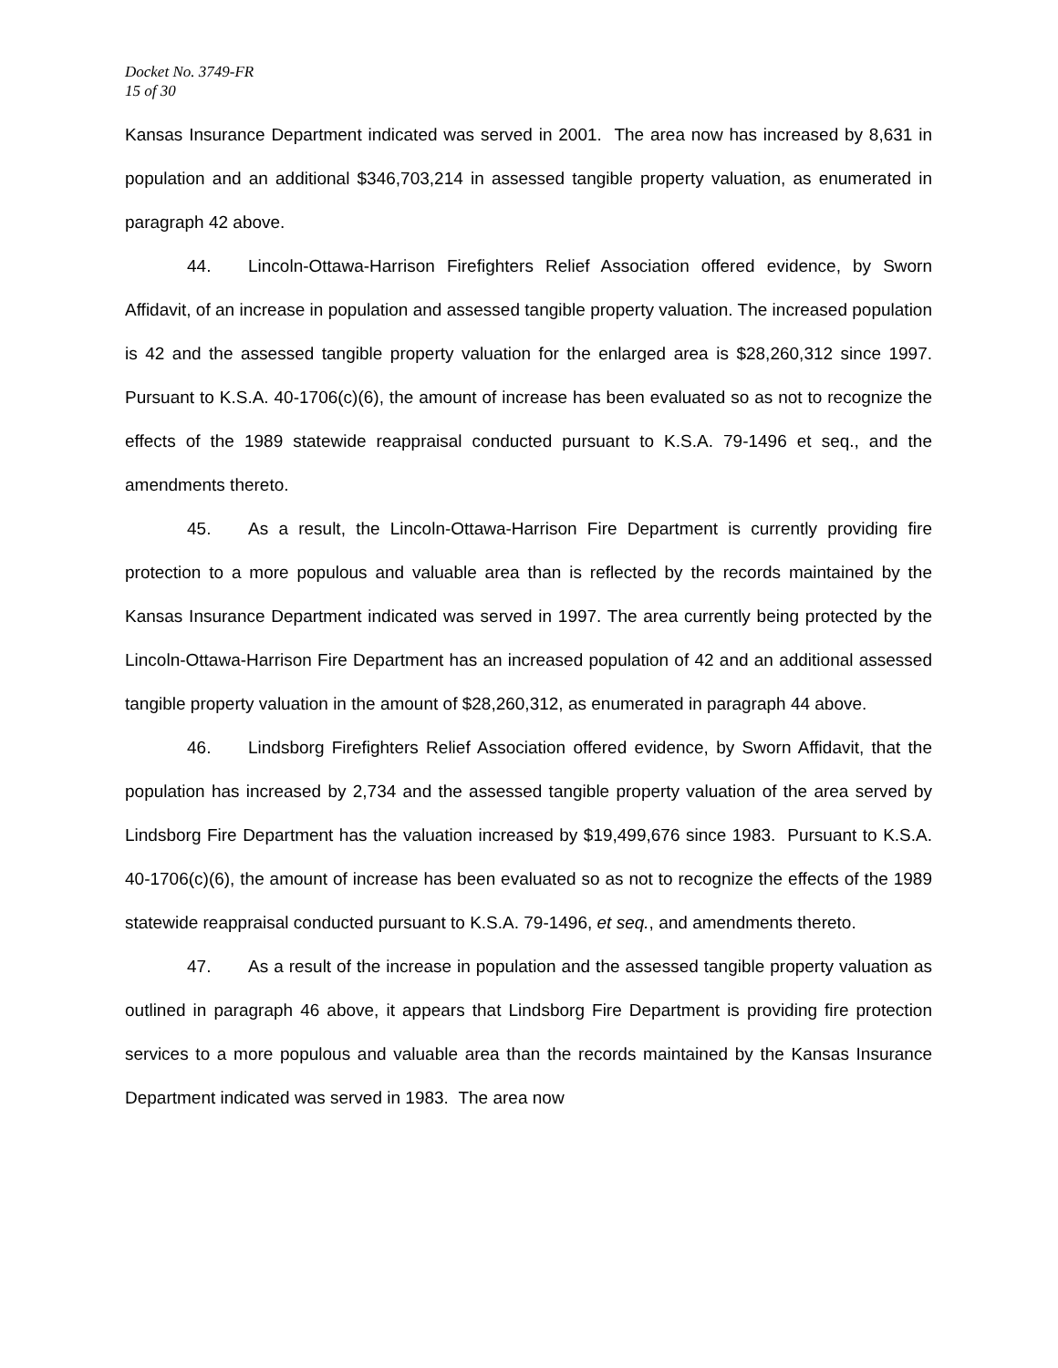Docket No. 3749-FR
15 of 30
Kansas Insurance Department indicated was served in 2001. The area now has increased by 8,631 in population and an additional $346,703,214 in assessed tangible property valuation, as enumerated in paragraph 42 above.
44. Lincoln-Ottawa-Harrison Firefighters Relief Association offered evidence, by Sworn Affidavit, of an increase in population and assessed tangible property valuation. The increased population is 42 and the assessed tangible property valuation for the enlarged area is $28,260,312 since 1997. Pursuant to K.S.A. 40-1706(c)(6), the amount of increase has been evaluated so as not to recognize the effects of the 1989 statewide reappraisal conducted pursuant to K.S.A. 79-1496 et seq., and the amendments thereto.
45. As a result, the Lincoln-Ottawa-Harrison Fire Department is currently providing fire protection to a more populous and valuable area than is reflected by the records maintained by the Kansas Insurance Department indicated was served in 1997. The area currently being protected by the Lincoln-Ottawa-Harrison Fire Department has an increased population of 42 and an additional assessed tangible property valuation in the amount of $28,260,312, as enumerated in paragraph 44 above.
46. Lindsborg Firefighters Relief Association offered evidence, by Sworn Affidavit, that the population has increased by 2,734 and the assessed tangible property valuation of the area served by Lindsborg Fire Department has the valuation increased by $19,499,676 since 1983. Pursuant to K.S.A. 40-1706(c)(6), the amount of increase has been evaluated so as not to recognize the effects of the 1989 statewide reappraisal conducted pursuant to K.S.A. 79-1496, et seq., and amendments thereto.
47. As a result of the increase in population and the assessed tangible property valuation as outlined in paragraph 46 above, it appears that Lindsborg Fire Department is providing fire protection services to a more populous and valuable area than the records maintained by the Kansas Insurance Department indicated was served in 1983. The area now